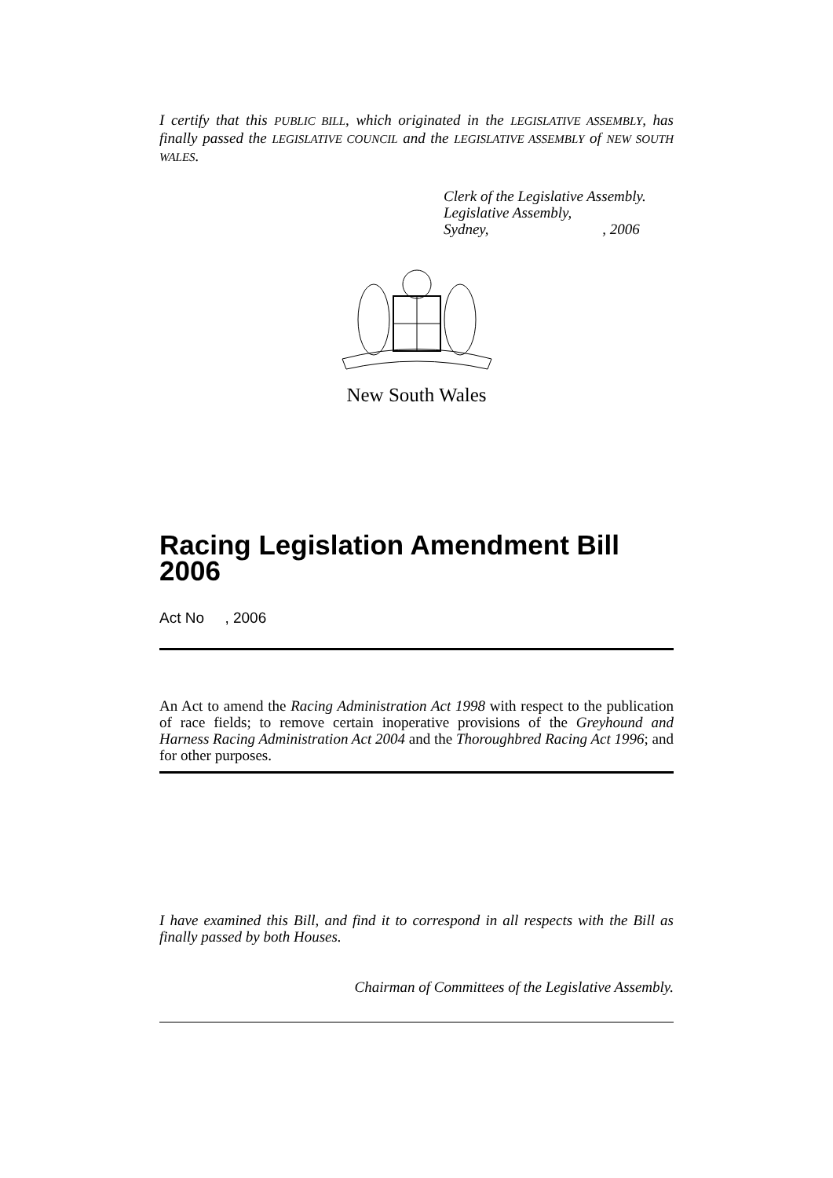I certify that this PUBLIC BILL, which originated in the LEGISLATIVE ASSEMBLY, has finally passed the LEGISLATIVE COUNCIL and the LEGISLATIVE ASSEMBLY of NEW SOUTH WALES.
Clerk of the Legislative Assembly.
Legislative Assembly,
Sydney, , 2006
New South Wales
Racing Legislation Amendment Bill 2006
Act No , 2006
An Act to amend the Racing Administration Act 1998 with respect to the publication of race fields; to remove certain inoperative provisions of the Greyhound and Harness Racing Administration Act 2004 and the Thoroughbred Racing Act 1996; and for other purposes.
I have examined this Bill, and find it to correspond in all respects with the Bill as finally passed by both Houses.
Chairman of Committees of the Legislative Assembly.